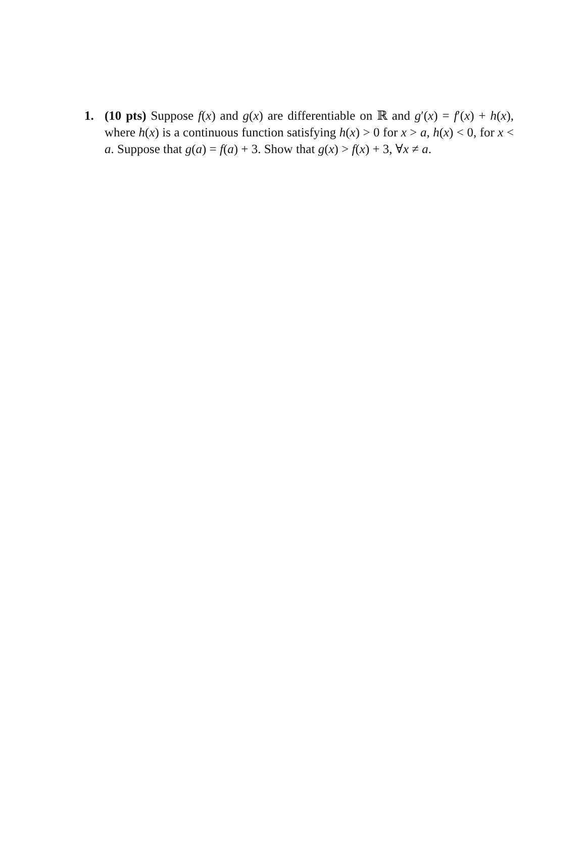1. (10 pts) Suppose f(x) and g(x) are differentiable on ℝ and g′(x) = f′(x) + h(x), where h(x) is a continuous function satisfying h(x) > 0 for x > a, h(x) < 0, for x < a. Suppose that g(a) = f(a) + 3. Show that g(x) > f(x) + 3, ∀x ≠ a.